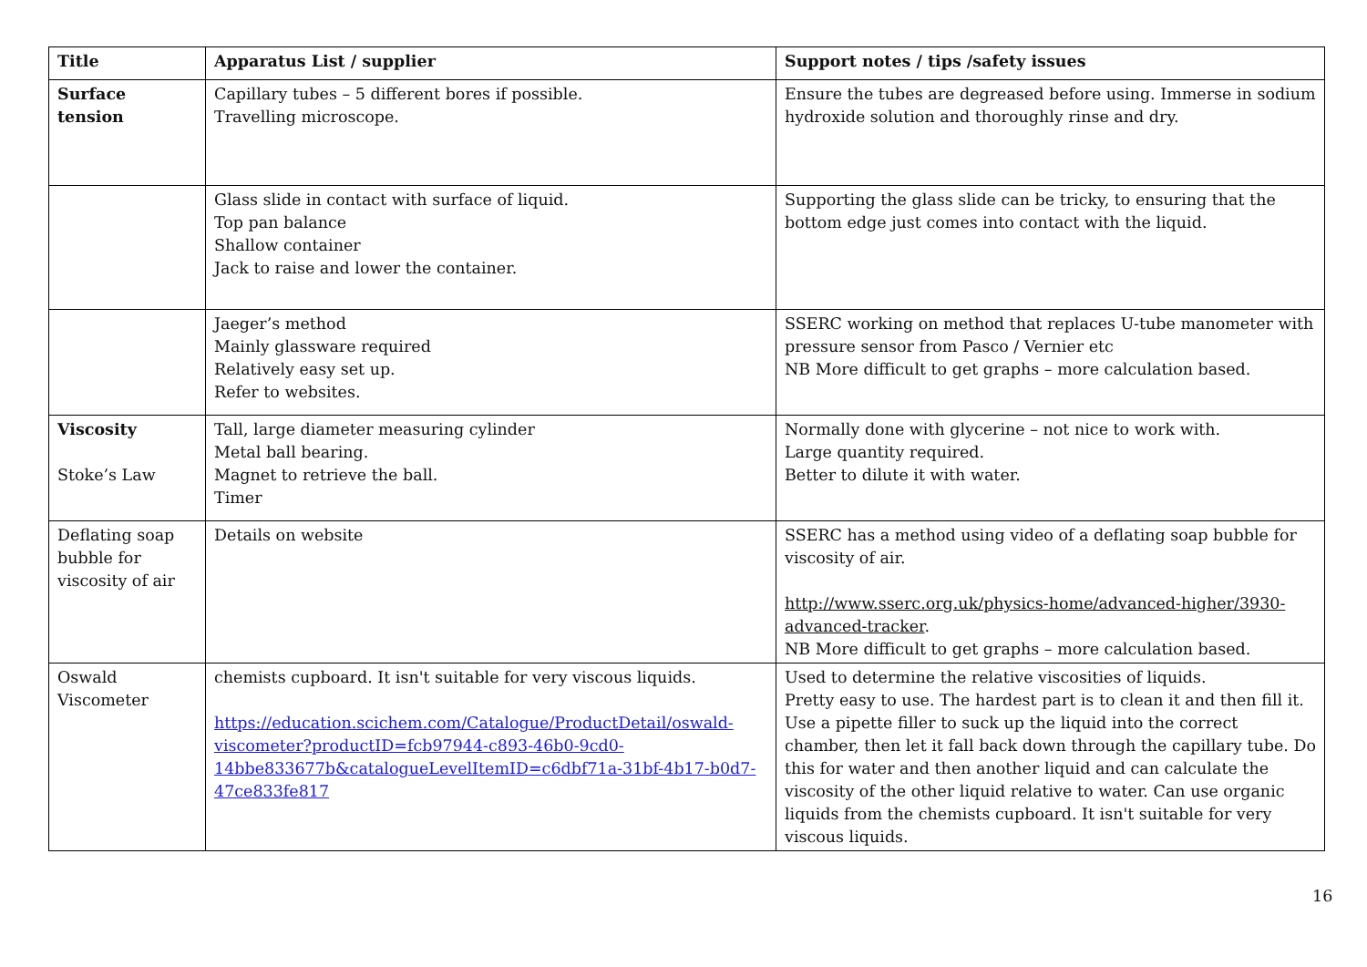| Title | Apparatus List / supplier | Support notes / tips /safety issues |
| --- | --- | --- |
| Surface tension | Capillary tubes – 5 different bores if possible. Travelling microscope. | Ensure the tubes are degreased before using. Immerse in sodium hydroxide solution and thoroughly rinse and dry. |
| | Glass slide in contact with surface of liquid. Top pan balance Shallow container Jack to raise and lower the container. | Supporting the glass slide can be tricky, to ensuring that the bottom edge just comes into contact with the liquid. |
| | Jaeger’s method Mainly glassware required Relatively easy set up. Refer to websites. | SSERC working on method that replaces U-tube manometer with pressure sensor from Pasco / Vernier etc NB More difficult to get graphs – more calculation based. |
| Viscosity Stoke’s Law | Tall, large diameter measuring cylinder Metal ball bearing. Magnet to retrieve the ball. Timer | Normally done with glycerine – not nice to work with. Large quantity required. Better to dilute it with water. |
| Deflating soap bubble for viscosity of air | Details on website | SSERC has a method using video of a deflating soap bubble for viscosity of air. http://www.sserc.org.uk/physics-home/advanced-higher/3930-advanced-tracker . NB More difficult to get graphs – more calculation based. |
| Oswald Viscometer | chemists cupboard. It isn't suitable for very viscous liquids. https://education.scichem.com/Catalogue/ProductDetail/oswald-viscometer?productID=fcb97944-c893-46b0-9cd0-14bbe833677b&catalogueLevelItemID=c6dbf71a-31bf-4b17-b0d7-47ce833fe817 | Used to determine the relative viscosities of liquids. Pretty easy to use. The hardest part is to clean it and then fill it. Use a pipette filler to suck up the liquid into the correct chamber, then let it fall back down through the capillary tube. Do this for water and then another liquid and can calculate the viscosity of the other liquid relative to water. Can use organic liquids from the chemists cupboard. It isn't suitable for very viscous liquids. |
16